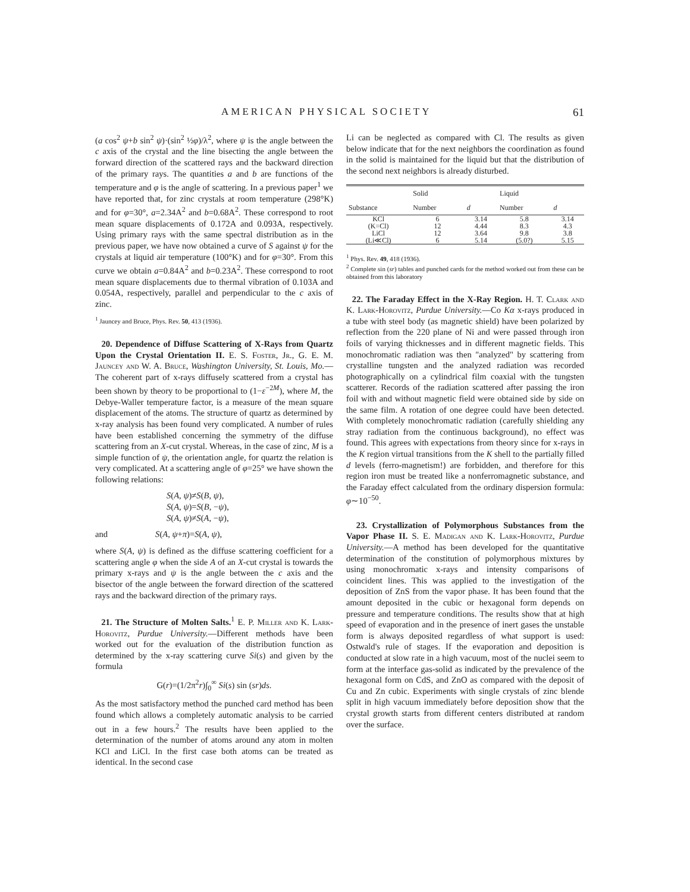AMERICAN PHYSICAL SOCIETY 61
(a cos<sup>2</sup> ψ+b sin<sup>2</sup> ψ)·(sin<sup>2</sup> ½φ)/λ<sup>2</sup>, where ψ is the angle between the c axis of the crystal and the line bisecting the angle between the forward direction of the scattered rays and the backward direction of the primary rays. The quantities a and b are functions of the temperature and φ is the angle of scattering. In a previous paper<sup>1</sup> we have reported that, for zinc crystals at room temperature (298°K) and for φ=30°, a=2.34A<sup>2</sup> and b=0.68A<sup>2</sup>. These correspond to root mean square displacements of 0.172A and 0.093A, respectively. Using primary rays with the same spectral distribution as in the previous paper, we have now obtained a curve of S against ψ for the crystals at liquid air temperature (100°K) and for φ=30°. From this curve we obtain a=0.84A<sup>2</sup> and b=0.23A<sup>2</sup>. These correspond to root mean square displacements due to thermal vibration of 0.103A and 0.054A, respectively, parallel and perpendicular to the c axis of zinc.
<sup>1</sup> Jauncey and Bruce, Phys. Rev. 50, 413 (1936).
20. Dependence of Diffuse Scattering of X-Rays from Quartz Upon the Crystal Orientation II. E. S. Foster, Jr., G. E. M. Jauncey and W. A. Bruce, Washington University, St. Louis, Mo.—The coherent part of x-rays diffusely scattered from a crystal has been shown by theory to be proportional to (1−ε<sup>−2M</sup>), where M, the Debye-Waller temperature factor, is a measure of the mean square displacement of the atoms. The structure of quartz as determined by x-ray analysis has been found very complicated. A number of rules have been established concerning the symmetry of the diffuse scattering from an X-cut crystal. Whereas, in the case of zinc, M is a simple function of ψ, the orientation angle, for quartz the relation is very complicated. At a scattering angle of φ=25° we have shown the following relations:
S(A, ψ)≠S(B, ψ),
S(A, ψ)=S(B, −ψ),
S(A, ψ)≠S(A, −ψ),
and S(A, ψ+π)=S(A, ψ),
where S(A, ψ) is defined as the diffuse scattering coefficient for a scattering angle φ when the side A of an X-cut crystal is towards the primary x-rays and ψ is the angle between the c axis and the bisector of the angle between the forward direction of the scattered rays and the backward direction of the primary rays.
21. The Structure of Molten Salts.<sup>1</sup> E. P. Miller and K. Lark-Horovitz, Purdue University.—Different methods have been worked out for the evaluation of the distribution function as determined by the x-ray scattering curve Si(s) and given by the formula
G(r)=(1/2π<sup>2</sup>r)∫<sub>0</sub><sup>∞</sup> Si(s) sin (sr)ds.
As the most satisfactory method the punched card method has been found which allows a completely automatic analysis to be carried out in a few hours.<sup>2</sup> The results have been applied to the determination of the number of atoms around any atom in molten KCl and LiCl. In the first case both atoms can be treated as identical. In the second case
Li can be neglected as compared with Cl. The results as given below indicate that for the next neighbors the coordination as found in the solid is maintained for the liquid but that the distribution of the second next neighbors is already disturbed.
| | Solid | | Liquid | |
| --- | --- | --- | --- | --- |
| Substance | Number | d | Number | d |
| KCl | 6 | 3.14 | 5.8 | 3.14 |
| (K=Cl) | 12 | 4.44 | 8.3 | 4.3 |
| LiCl | 12 | 3.64 | 9.8 | 3.8 |
| (Li≪Cl) | 6 | 5.14 | (5.0?) | 5.15 |
<sup>1</sup> Phys. Rev. 49, 418 (1936).
<sup>2</sup> Complete sin (sr) tables and punched cards for the method worked out from these can be obtained from this laboratory
22. The Faraday Effect in the X-Ray Region. H. T. Clark and K. Lark-Horovitz, Purdue University.—Co Kα x-rays produced in a tube with steel body (as magnetic shield) have been polarized by reflection from the 220 plane of Ni and were passed through iron foils of varying thicknesses and in different magnetic fields. This monochromatic radiation was then "analyzed" by scattering from crystalline tungsten and the analyzed radiation was recorded photographically on a cylindrical film coaxial with the tungsten scatterer. Records of the radiation scattered after passing the iron foil with and without magnetic field were obtained side by side on the same film. A rotation of one degree could have been detected. With completely monochromatic radiation (carefully shielding any stray radiation from the continuous background), no effect was found. This agrees with expectations from theory since for x-rays in the K region virtual transitions from the K shell to the partially filled d levels (ferro-magnetism!) are forbidden, and therefore for this region iron must be treated like a nonferromagnetic substance, and the Faraday effect calculated from the ordinary dispersion formula: φ∼10<sup>−50</sup>.
23. Crystallization of Polymorphous Substances from the Vapor Phase II. S. E. Madigan and K. Lark-Horovitz, Purdue University.—A method has been developed for the quantitative determination of the constitution of polymorphous mixtures by using monochromatic x-rays and intensity comparisons of coincident lines. This was applied to the investigation of the deposition of ZnS from the vapor phase. It has been found that the amount deposited in the cubic or hexagonal form depends on pressure and temperature conditions. The results show that at high speed of evaporation and in the presence of inert gases the unstable form is always deposited regardless of what support is used: Ostwald's rule of stages. If the evaporation and deposition is conducted at slow rate in a high vacuum, most of the nuclei seem to form at the interface gas-solid as indicated by the prevalence of the hexagonal form on CdS, and ZnO as compared with the deposit of Cu and Zn cubic. Experiments with single crystals of zinc blende split in high vacuum immediately before deposition show that the crystal growth starts from different centers distributed at random over the surface.